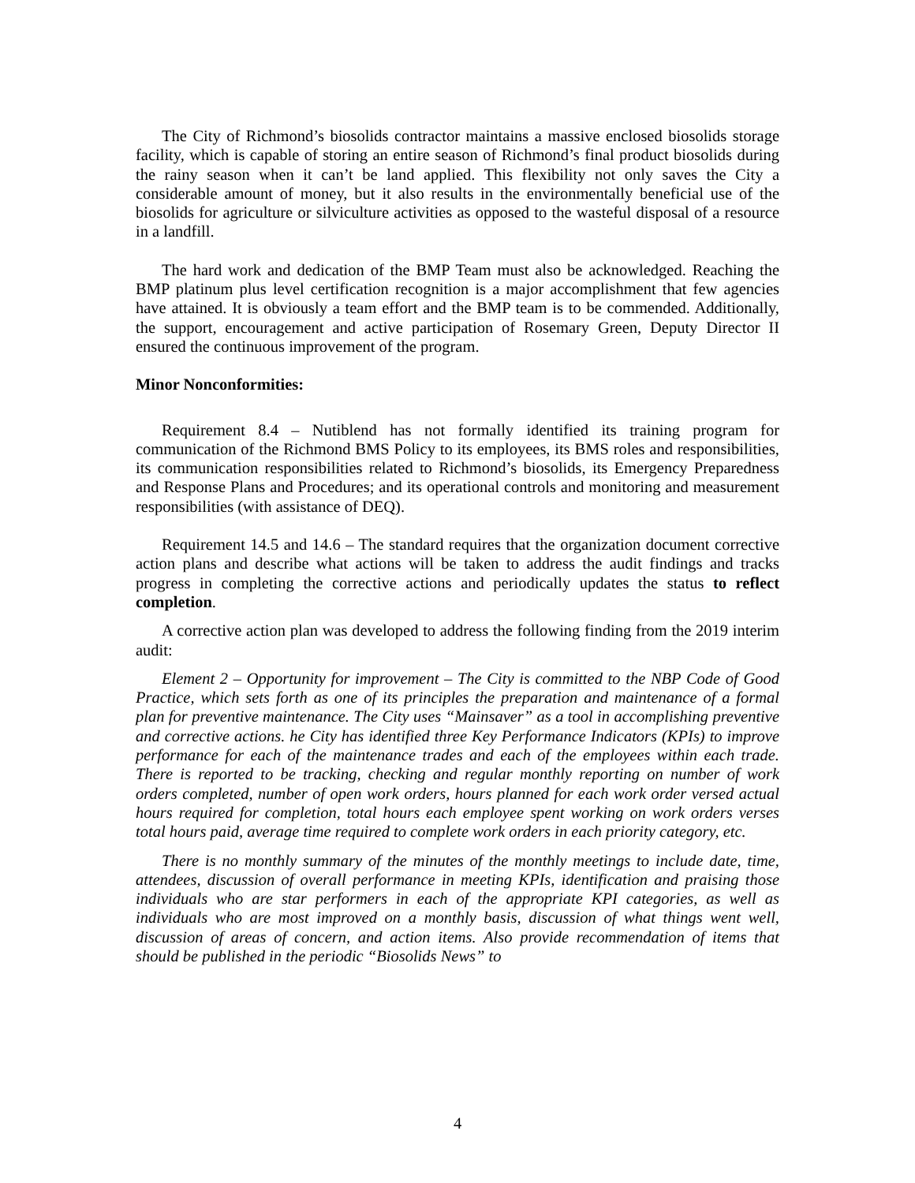The City of Richmond’s biosolids contractor maintains a massive enclosed biosolids storage facility, which is capable of storing an entire season of Richmond’s final product biosolids during the rainy season when it can’t be land applied. This flexibility not only saves the City a considerable amount of money, but it also results in the environmentally beneficial use of the biosolids for agriculture or silviculture activities as opposed to the wasteful disposal of a resource in a landfill.
The hard work and dedication of the BMP Team must also be acknowledged. Reaching the BMP platinum plus level certification recognition is a major accomplishment that few agencies have attained. It is obviously a team effort and the BMP team is to be commended. Additionally, the support, encouragement and active participation of Rosemary Green, Deputy Director II ensured the continuous improvement of the program.
Minor Nonconformities:
Requirement 8.4 – Nutiblend has not formally identified its training program for communication of the Richmond BMS Policy to its employees, its BMS roles and responsibilities, its communication responsibilities related to Richmond’s biosolids, its Emergency Preparedness and Response Plans and Procedures; and its operational controls and monitoring and measurement responsibilities (with assistance of DEQ).
Requirement 14.5 and 14.6 – The standard requires that the organization document corrective action plans and describe what actions will be taken to address the audit findings and tracks progress in completing the corrective actions and periodically updates the status to reflect completion.
A corrective action plan was developed to address the following finding from the 2019 interim audit:
Element 2 – Opportunity for improvement – The City is committed to the NBP Code of Good Practice, which sets forth as one of its principles the preparation and maintenance of a formal plan for preventive maintenance. The City uses “Mainsaver” as a tool in accomplishing preventive and corrective actions. he City has identified three Key Performance Indicators (KPIs) to improve performance for each of the maintenance trades and each of the employees within each trade. There is reported to be tracking, checking and regular monthly reporting on number of work orders completed, number of open work orders, hours planned for each work order versed actual hours required for completion, total hours each employee spent working on work orders verses total hours paid, average time required to complete work orders in each priority category, etc.
There is no monthly summary of the minutes of the monthly meetings to include date, time, attendees, discussion of overall performance in meeting KPIs, identification and praising those individuals who are star performers in each of the appropriate KPI categories, as well as individuals who are most improved on a monthly basis, discussion of what things went well, discussion of areas of concern, and action items. Also provide recommendation of items that should be published in the periodic “Biosolids News” to
4